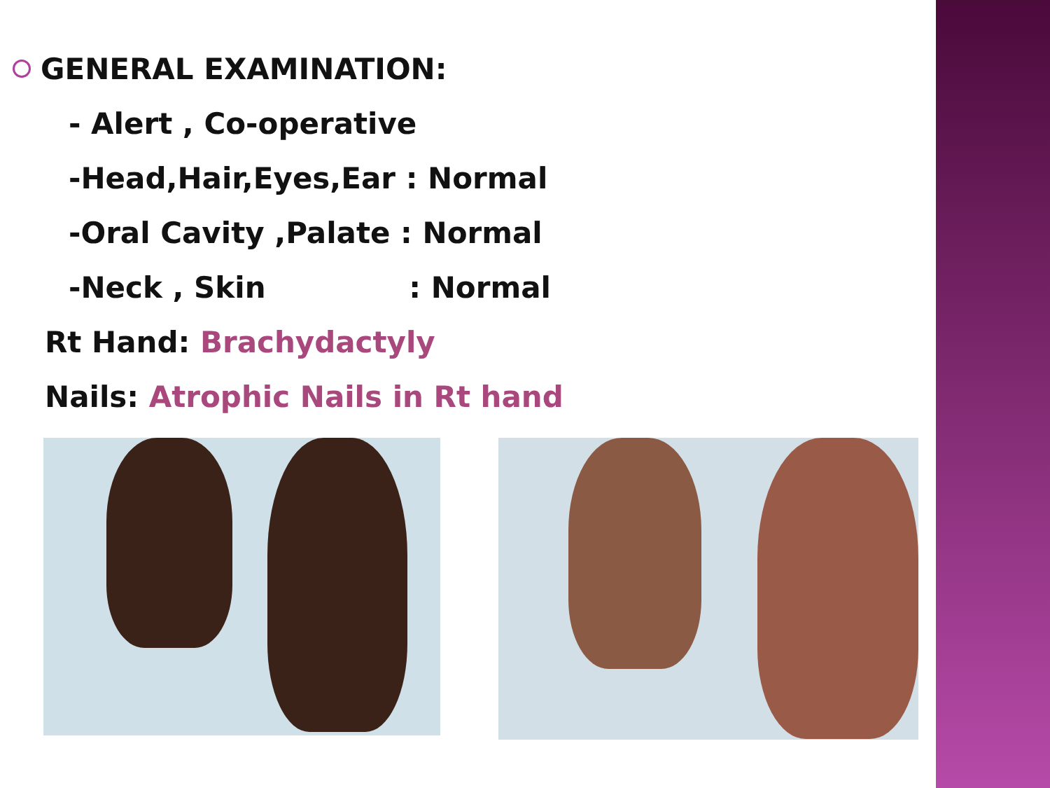GENERAL EXAMINATION:
- Alert , Co-operative
-Head,Hair,Eyes,Ear : Normal
-Oral Cavity ,Palate : Normal
-Neck , Skin : Normal
Rt Hand: Brachydactyly
Nails: Atrophic Nails in Rt hand